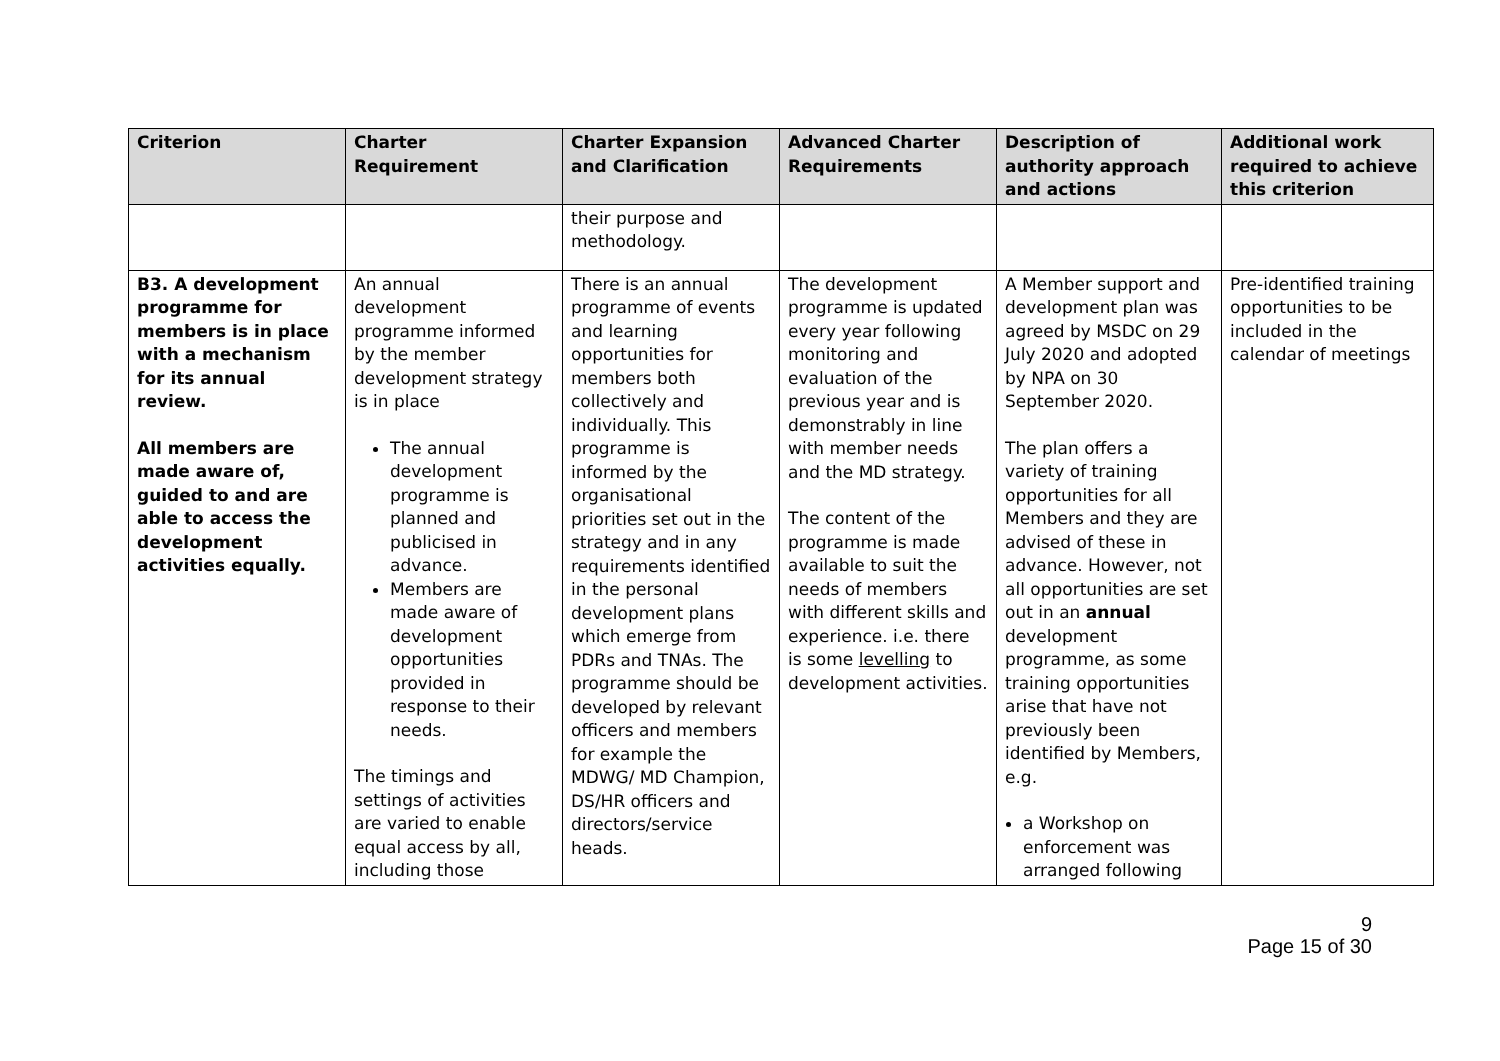| Criterion | Charter Requirement | Charter Expansion and Clarification | Advanced Charter Requirements | Description of authority approach and actions | Additional work required to achieve this criterion |
| --- | --- | --- | --- | --- | --- |
| | | their purpose and methodology. | | | |
| B3. A development programme for members is in place with a mechanism for its annual review. All members are made aware of, guided to and are able to access the development activities equally. | An annual development programme informed by the member development strategy is in place The annual development programme is planned and publicised in advance. Members are made aware of development opportunities provided in response to their needs. The timings and settings of activities are varied to enable equal access by all, including those | There is an annual programme of events and learning opportunities for members both collectively and individually. This programme is informed by the organisational priorities set out in the strategy and in any requirements identified in the personal development plans which emerge from PDRs and TNAs. The programme should be developed by relevant officers and members for example the MDWG/ MD Champion, DS/HR officers and directors/service heads. | The development programme is updated every year following monitoring and evaluation of the previous year and is demonstrably in line with member needs and the MD strategy. The content of the programme is made available to suit the needs of members with different skills and experience. i.e. there is some levelling to development activities. | A Member support and development plan was agreed by MSDC on 29 July 2020 and adopted by NPA on 30 September 2020. The plan offers a variety of training opportunities for all Members and they are advised of these in advance. However, not all opportunities are set out in an annual development programme, as some training opportunities arise that have not previously been identified by Members, e.g. a Workshop on enforcement was arranged following | Pre-identified training opportunities to be included in the calendar of meetings |
9
Page 15 of 30